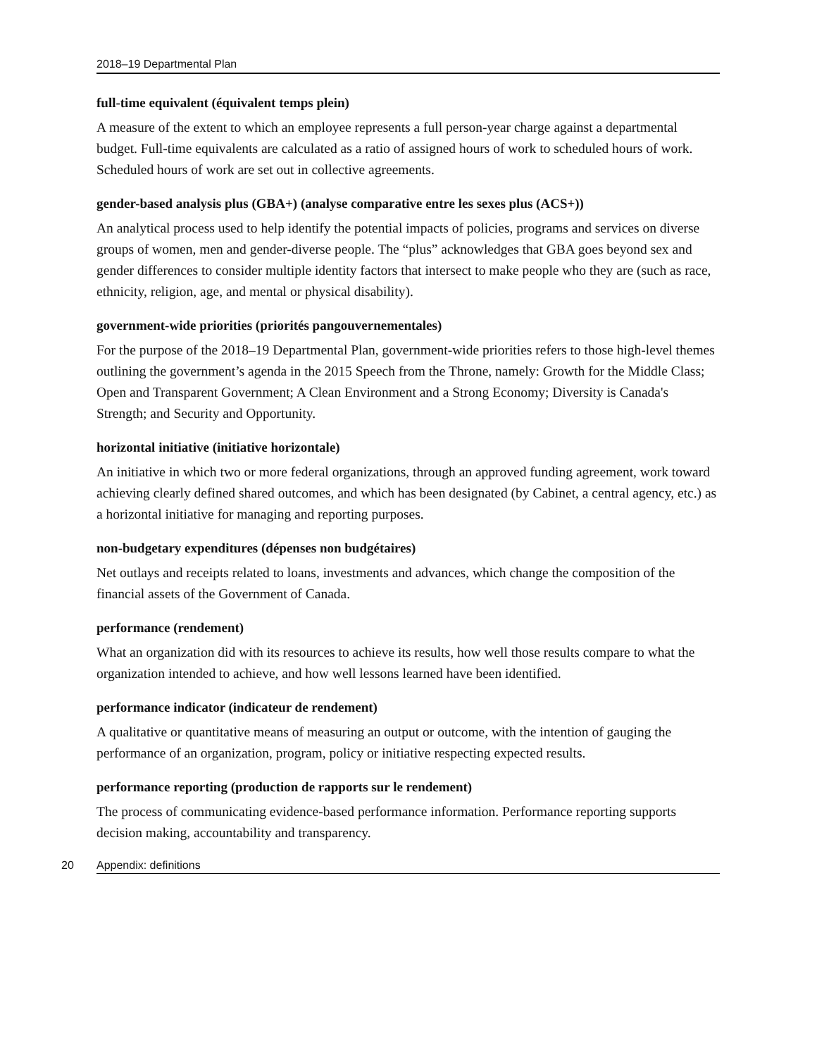2018–19 Departmental Plan
full-time equivalent (équivalent temps plein)
A measure of the extent to which an employee represents a full person-year charge against a departmental budget. Full-time equivalents are calculated as a ratio of assigned hours of work to scheduled hours of work. Scheduled hours of work are set out in collective agreements.
gender-based analysis plus (GBA+) (analyse comparative entre les sexes plus (ACS+))
An analytical process used to help identify the potential impacts of policies, programs and services on diverse groups of women, men and gender-diverse people. The “plus” acknowledges that GBA goes beyond sex and gender differences to consider multiple identity factors that intersect to make people who they are (such as race, ethnicity, religion, age, and mental or physical disability).
government-wide priorities (priorités pangouvernementales)
For the purpose of the 2018–19 Departmental Plan, government-wide priorities refers to those high-level themes outlining the government’s agenda in the 2015 Speech from the Throne, namely: Growth for the Middle Class; Open and Transparent Government; A Clean Environment and a Strong Economy; Diversity is Canada's Strength; and Security and Opportunity.
horizontal initiative (initiative horizontale)
An initiative in which two or more federal organizations, through an approved funding agreement, work toward achieving clearly defined shared outcomes, and which has been designated (by Cabinet, a central agency, etc.) as a horizontal initiative for managing and reporting purposes.
non-budgetary expenditures (dépenses non budgétaires)
Net outlays and receipts related to loans, investments and advances, which change the composition of the financial assets of the Government of Canada.
performance (rendement)
What an organization did with its resources to achieve its results, how well those results compare to what the organization intended to achieve, and how well lessons learned have been identified.
performance indicator (indicateur de rendement)
A qualitative or quantitative means of measuring an output or outcome, with the intention of gauging the performance of an organization, program, policy or initiative respecting expected results.
performance reporting (production de rapports sur le rendement)
The process of communicating evidence-based performance information. Performance reporting supports decision making, accountability and transparency.
20 Appendix: definitions